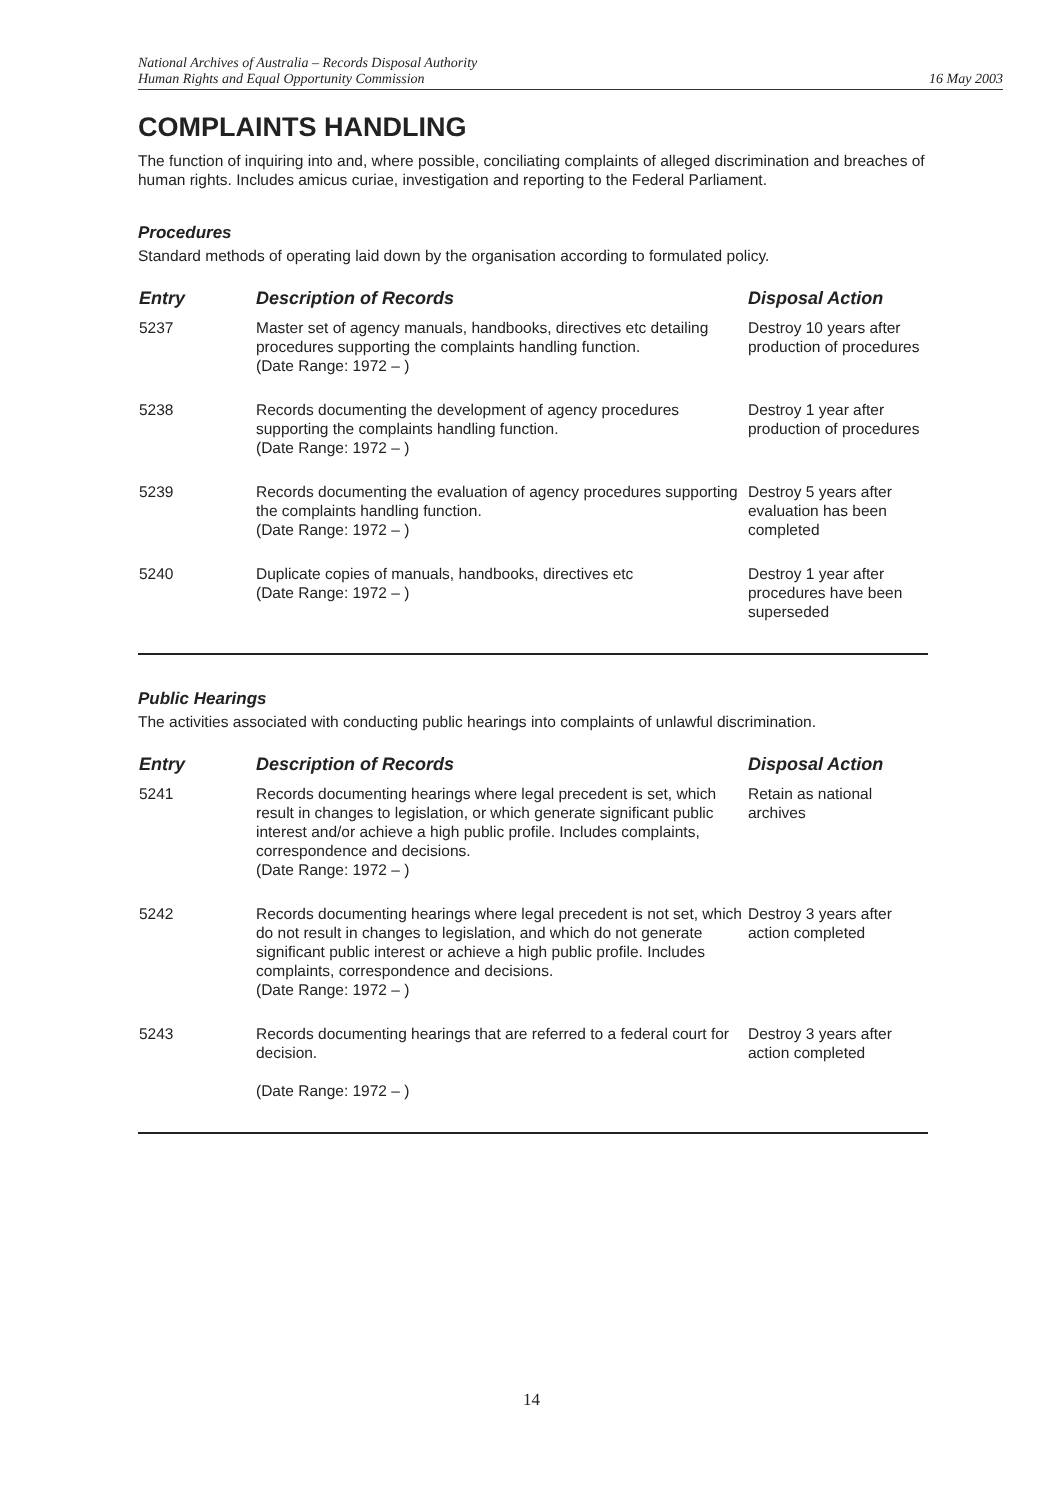National Archives of Australia – Records Disposal Authority
Human Rights and Equal Opportunity Commission
16 May 2003
COMPLAINTS HANDLING
The function of inquiring into and, where possible, conciliating complaints of alleged discrimination and breaches of human rights. Includes amicus curiae, investigation and reporting to the Federal Parliament.
Procedures
Standard methods of operating laid down by the organisation according to formulated policy.
| Entry | Description of Records | Disposal Action |
| --- | --- | --- |
| 5237 | Master set of agency manuals, handbooks, directives etc detailing procedures supporting the complaints handling function. (Date Range: 1972 – ) | Destroy 10 years after production of procedures |
| 5238 | Records documenting the development of agency procedures supporting the complaints handling function. (Date Range: 1972 – ) | Destroy 1 year after production of procedures |
| 5239 | Records documenting the evaluation of agency procedures supporting the complaints handling function. (Date Range: 1972 – ) | Destroy 5 years after evaluation has been completed |
| 5240 | Duplicate copies of manuals, handbooks, directives etc (Date Range: 1972 – ) | Destroy 1 year after procedures have been superseded |
Public Hearings
The activities associated with conducting public hearings into complaints of unlawful discrimination.
| Entry | Description of Records | Disposal Action |
| --- | --- | --- |
| 5241 | Records documenting hearings where legal precedent is set, which result in changes to legislation, or which generate significant public interest and/or achieve a high public profile. Includes complaints, correspondence and decisions. (Date Range: 1972 – ) | Retain as national archives |
| 5242 | Records documenting hearings where legal precedent is not set, which do not result in changes to legislation, and which do not generate significant public interest or achieve a high public profile. Includes complaints, correspondence and decisions. (Date Range: 1972 – ) | Destroy 3 years after action completed |
| 5243 | Records documenting hearings that are referred to a federal court for decision. (Date Range: 1972 – ) | Destroy 3 years after action completed |
14